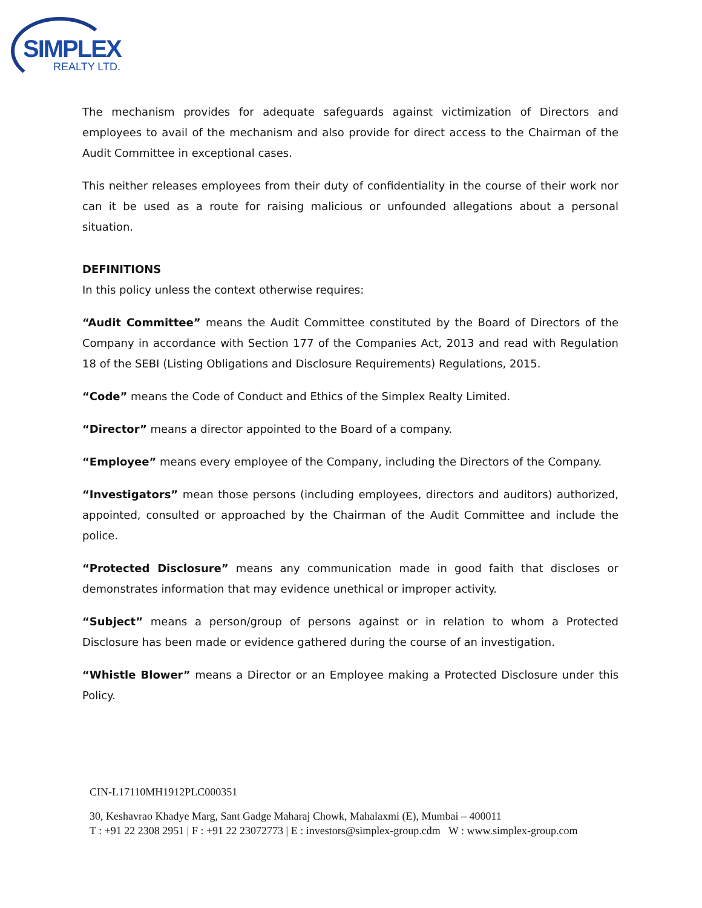SIMPLEX
REALTY LTD.
The mechanism provides for adequate safeguards against victimization of Directors and employees to avail of the mechanism and also provide for direct access to the Chairman of the Audit Committee in exceptional cases.
This neither releases employees from their duty of confidentiality in the course of their work nor can it be used as a route for raising malicious or unfounded allegations about a personal situation.
DEFINITIONS
In this policy unless the context otherwise requires:
“Audit Committee” means the Audit Committee constituted by the Board of Directors of the Company in accordance with Section 177 of the Companies Act, 2013 and read with Regulation 18 of the SEBI (Listing Obligations and Disclosure Requirements) Regulations, 2015.
“Code” means the Code of Conduct and Ethics of the Simplex Realty Limited.
“Director” means a director appointed to the Board of a company.
“Employee” means every employee of the Company, including the Directors of the Company.
“Investigators” mean those persons (including employees, directors and auditors) authorized, appointed, consulted or approached by the Chairman of the Audit Committee and include the police.
“Protected Disclosure” means any communication made in good faith that discloses or demonstrates information that may evidence unethical or improper activity.
“Subject” means a person/group of persons against or in relation to whom a Protected Disclosure has been made or evidence gathered during the course of an investigation.
“Whistle Blower” means a Director or an Employee making a Protected Disclosure under this Policy.
CIN-L17110MH1912PLC000351
30, Keshavrao Khadye Marg, Sant Gadge Maharaj Chowk, Mahalaxmi (E), Mumbai – 400011
T : +91 22 2308 2951 | F : +91 22 23072773 | E : investors@simplex-group.cdm W : www.simplex-group.com